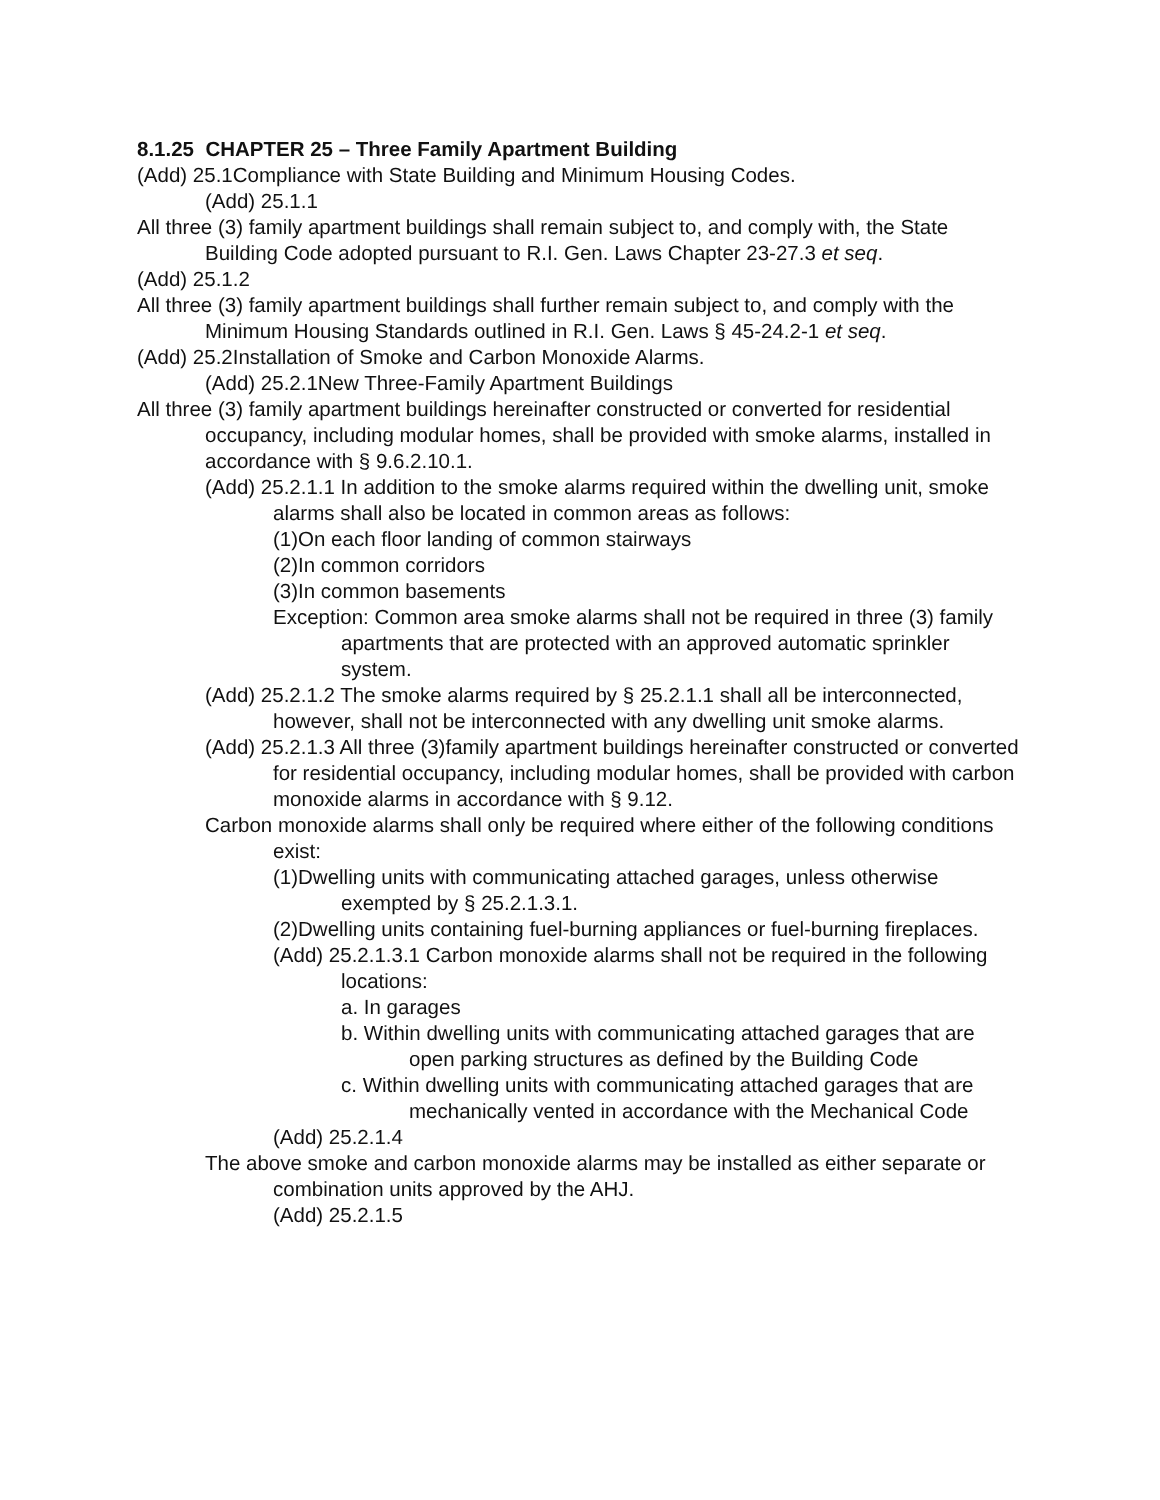8.1.25 CHAPTER 25 – Three Family Apartment Building
(Add) 25.1Compliance with State Building and Minimum Housing Codes.
(Add) 25.1.1
All three (3) family apartment buildings shall remain subject to, and comply with, the State Building Code adopted pursuant to R.I. Gen. Laws Chapter 23-27.3 et seq.
(Add) 25.1.2
All three (3) family apartment buildings shall further remain subject to, and comply with the Minimum Housing Standards outlined in R.I. Gen. Laws § 45-24.2-1 et seq.
(Add) 25.2Installation of Smoke and Carbon Monoxide Alarms.
(Add) 25.2.1New Three-Family Apartment Buildings
All three (3) family apartment buildings hereinafter constructed or converted for residential occupancy, including modular homes, shall be provided with smoke alarms, installed in accordance with § 9.6.2.10.1.
(Add) 25.2.1.1 In addition to the smoke alarms required within the dwelling unit, smoke alarms shall also be located in common areas as follows:
(1)On each floor landing of common stairways
(2)In common corridors
(3)In common basements
Exception: Common area smoke alarms shall not be required in three (3) family apartments that are protected with an approved automatic sprinkler system.
(Add) 25.2.1.2 The smoke alarms required by § 25.2.1.1 shall all be interconnected, however, shall not be interconnected with any dwelling unit smoke alarms.
(Add) 25.2.1.3 All three (3)family apartment buildings hereinafter constructed or converted for residential occupancy, including modular homes, shall be provided with carbon monoxide alarms in accordance with § 9.12.
Carbon monoxide alarms shall only be required where either of the following conditions exist:
(1)Dwelling units with communicating attached garages, unless otherwise exempted by § 25.2.1.3.1.
(2)Dwelling units containing fuel-burning appliances or fuel-burning fireplaces.
(Add) 25.2.1.3.1 Carbon monoxide alarms shall not be required in the following locations:
a. In garages
b. Within dwelling units with communicating attached garages that are open parking structures as defined by the Building Code
c. Within dwelling units with communicating attached garages that are mechanically vented in accordance with the Mechanical Code
(Add) 25.2.1.4
The above smoke and carbon monoxide alarms may be installed as either separate or combination units approved by the AHJ.
(Add) 25.2.1.5